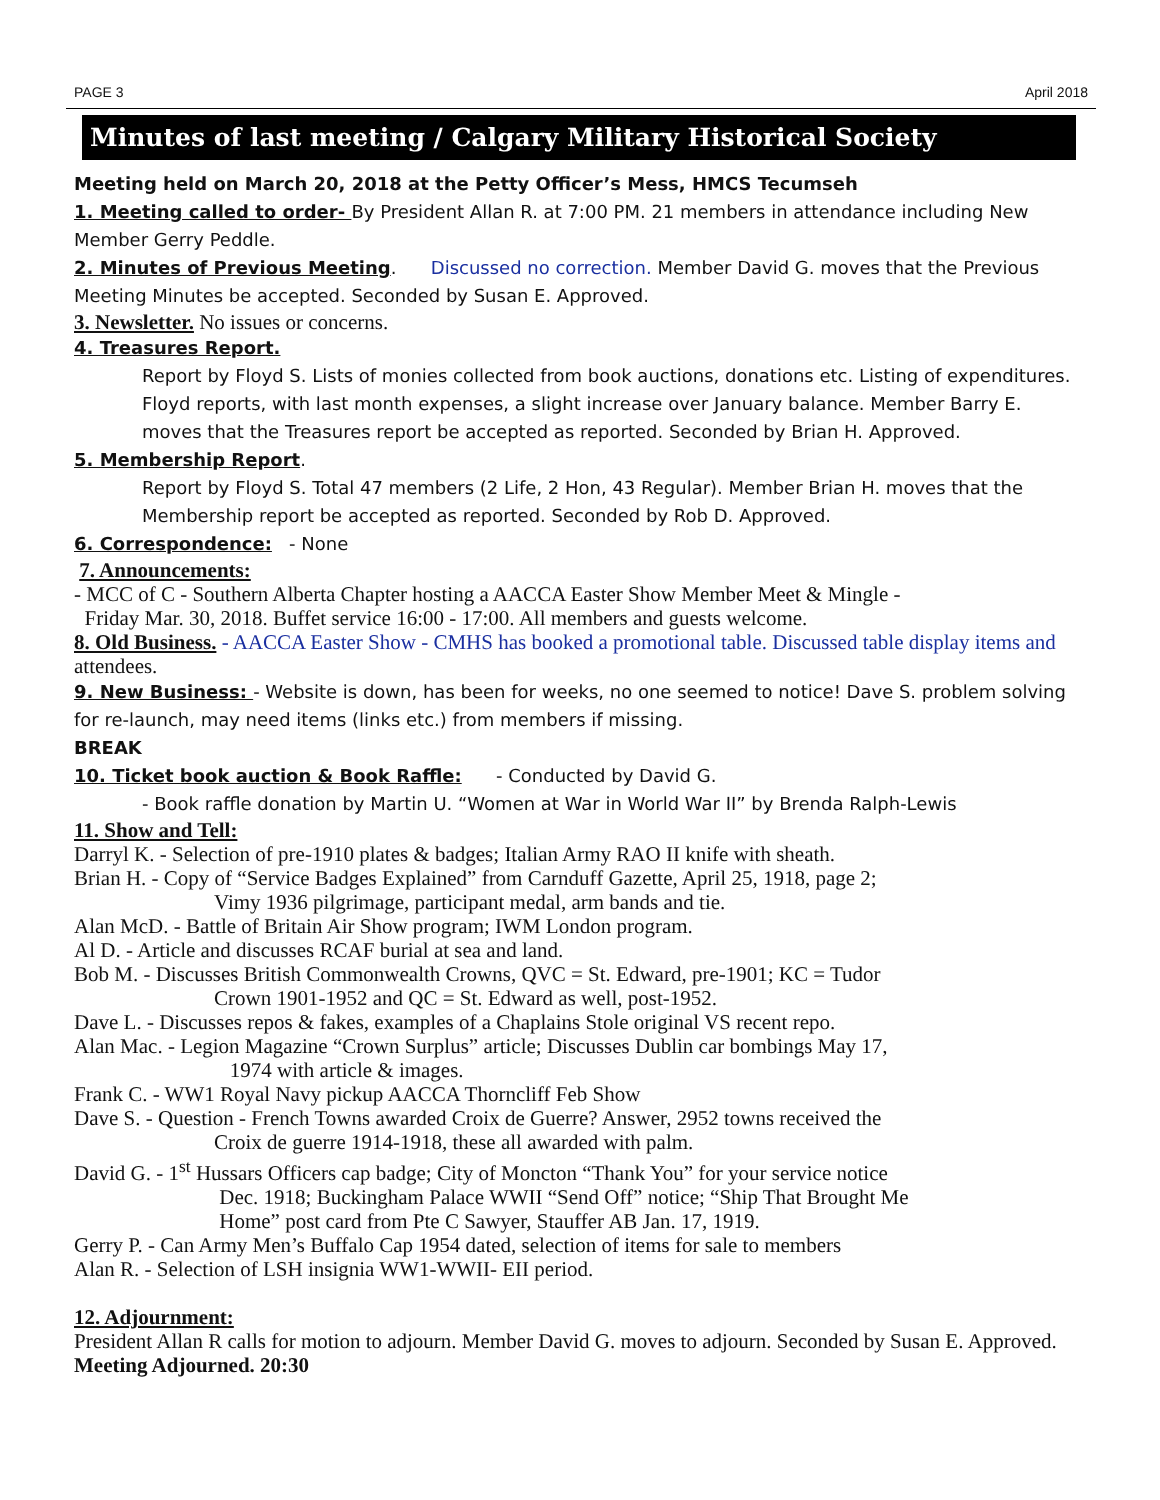PAGE 3 April 2018
Minutes of last meeting / Calgary Military Historical Society
Meeting held on March 20, 2018 at the Petty Officer’s Mess, HMCS Tecumseh
1. Meeting called to order- By President Allan R. at 7:00 PM. 21 members in attendance including New Member Gerry Peddle.
2. Minutes of Previous Meeting. Discussed no correction. Member David G. moves that the Previous Meeting Minutes be accepted. Seconded by Susan E. Approved.
3. Newsletter. No issues or concerns.
4. Treasures Report.
Report by Floyd S. Lists of monies collected from book auctions, donations etc. Listing of expenditures. Floyd reports, with last month expenses, a slight increase over January balance. Member Barry E. moves that the Treasures report be accepted as reported. Seconded by Brian H. Approved.
5. Membership Report.
Report by Floyd S. Total 47 members (2 Life, 2 Hon, 43 Regular). Member Brian H. moves that the Membership report be accepted as reported. Seconded by Rob D. Approved.
6. Correspondence: - None
7. Announcements:
- MCC of C - Southern Alberta Chapter hosting a AACCA Easter Show Member Meet & Mingle -
Friday Mar. 30, 2018. Buffet service 16:00 - 17:00. All members and guests welcome.
8. Old Business. - AACCA Easter Show - CMHS has booked a promotional table. Discussed table display items and attendees.
9. New Business: - Website is down, has been for weeks, no one seemed to notice! Dave S. problem solving for re-launch, may need items (links etc.) from members if missing.
BREAK
10. Ticket book auction & Book Raffle: - Conducted by David G.
- Book raffle donation by Martin U. “Women at War in World War II” by Brenda Ralph-Lewis
11. Show and Tell:
Darryl K. - Selection of pre-1910 plates & badges; Italian Army RAO II knife with sheath.
Brian H. - Copy of “Service Badges Explained” from Carnduff Gazette, April 25, 1918, page 2;
Vimy 1936 pilgrimage, participant medal, arm bands and tie.
Alan McD. - Battle of Britain Air Show program; IWM London program.
Al D. - Article and discusses RCAF burial at sea and land.
Bob M. - Discusses British Commonwealth Crowns, QVC = St. Edward, pre-1901; KC = Tudor
Crown 1901-1952 and QC = St. Edward as well, post-1952.
Dave L. - Discusses repos & fakes, examples of a Chaplains Stole original VS recent repo.
Alan Mac. - Legion Magazine “Crown Surplus” article; Discusses Dublin car bombings May 17,
1974 with article & images.
Frank C. - WW1 Royal Navy pickup AACCA Thorncliff Feb Show
Dave S. - Question - French Towns awarded Croix de Guerre? Answer, 2952 towns received the
Croix de guerre 1914-1918, these all awarded with palm.
David G. - 1<sup>st</sup> Hussars Officers cap badge; City of Moncton “Thank You” for your service notice
Dec. 1918; Buckingham Palace WWII “Send Off” notice; “Ship That Brought Me
Home” post card from Pte C Sawyer, Stauffer AB Jan. 17, 1919.
Gerry P. - Can Army Men’s Buffalo Cap 1954 dated, selection of items for sale to members
Alan R. - Selection of LSH insignia WW1-WWII- EII period.
12. Adjournment:
President Allan R calls for motion to adjourn. Member David G. moves to adjourn. Seconded by Susan E. Approved. Meeting Adjourned. 20:30